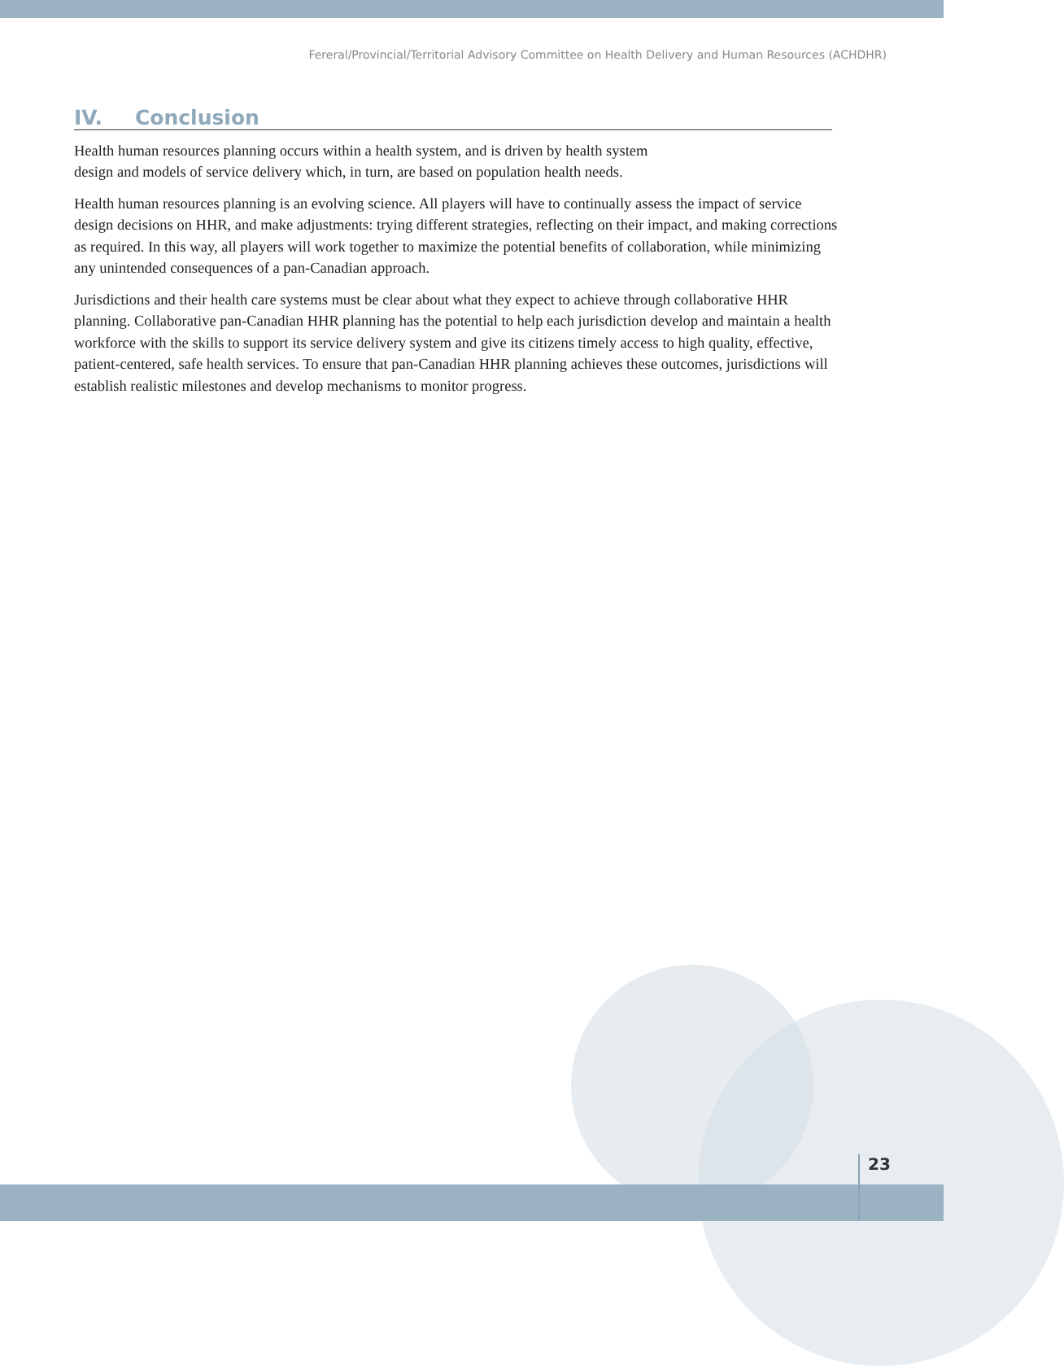Fereral/Provincial/Territorial Advisory Committee on Health Delivery and Human Resources (ACHDHR)
IV. Conclusion
Health human resources planning occurs within a health system, and is driven by health system
design and models of service delivery which, in turn, are based on population health needs.
Health human resources planning is an evolving science. All players will have to continually assess the impact of service design decisions on HHR, and make adjustments: trying different strategies, reflecting on their impact, and making corrections as required. In this way, all players will work together to maximize the potential benefits of collaboration, while minimizing any unintended consequences of a pan-Canadian approach.
Jurisdictions and their health care systems must be clear about what they expect to achieve through collaborative HHR planning. Collaborative pan-Canadian HHR planning has the potential to help each jurisdiction develop and maintain a health workforce with the skills to support its service delivery system and give its citizens timely access to high quality, effective, patient-centered, safe health services. To ensure that pan-Canadian HHR planning achieves these outcomes, jurisdictions will establish realistic milestones and develop mechanisms to monitor progress.
23